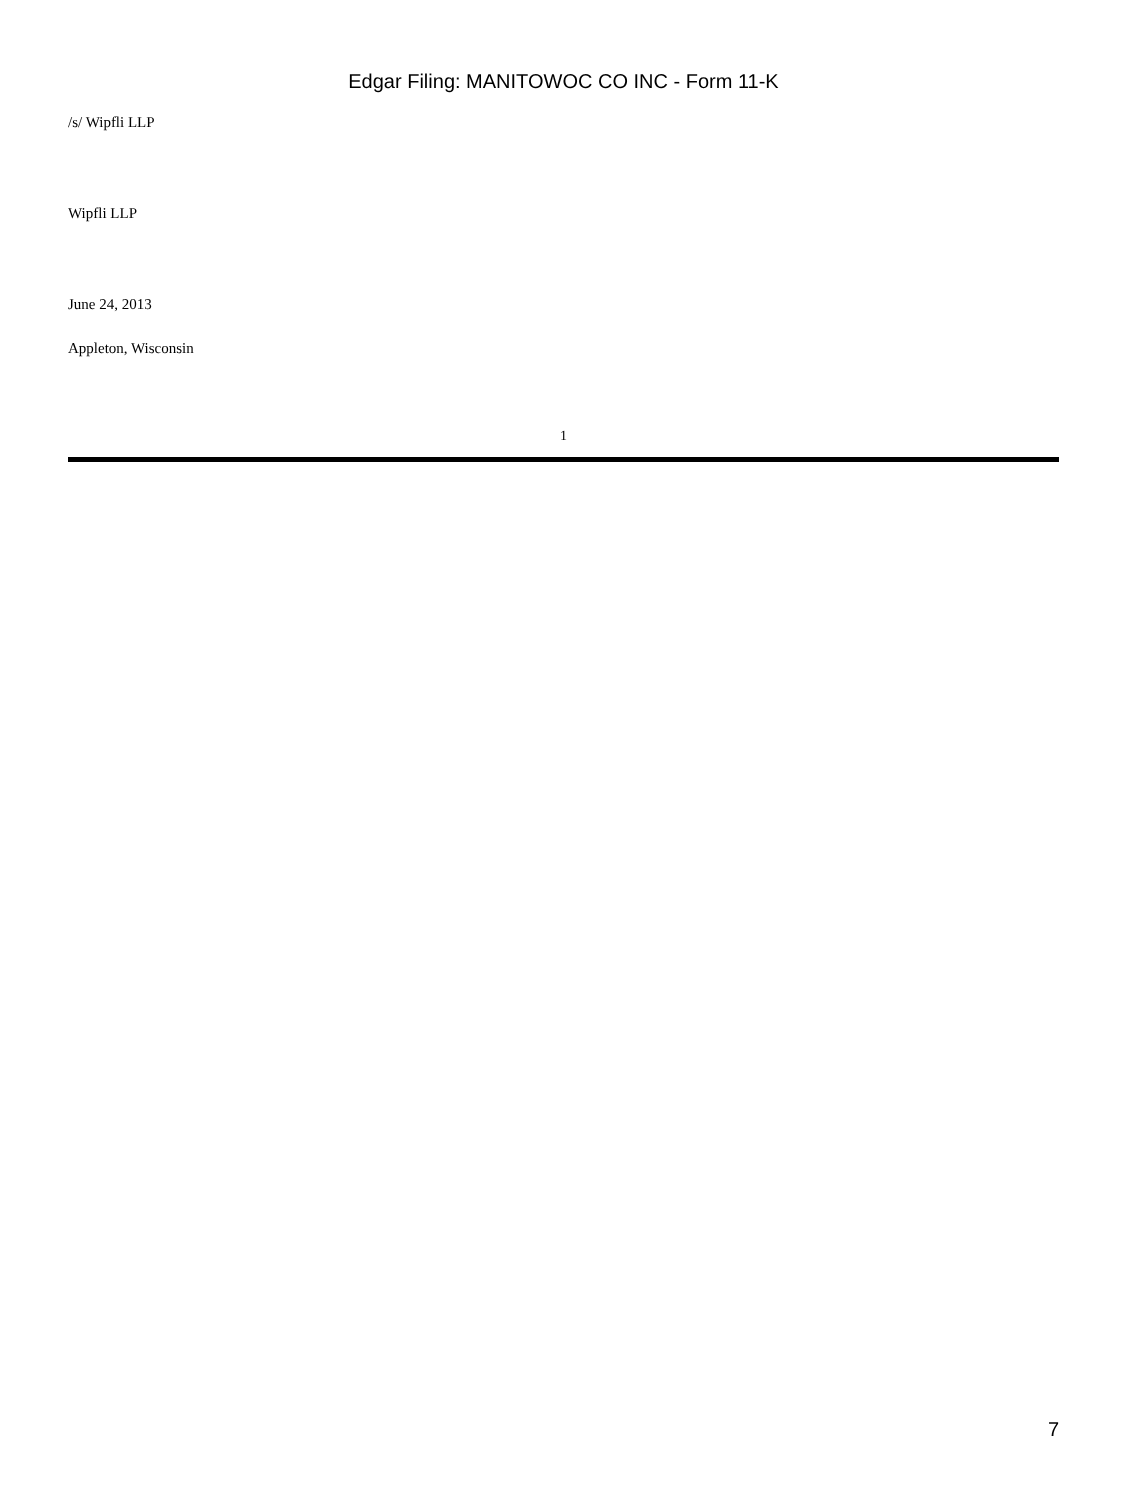Edgar Filing: MANITOWOC CO INC - Form 11-K
/s/ Wipfli LLP
Wipfli LLP
June 24, 2013
Appleton, Wisconsin
1
7